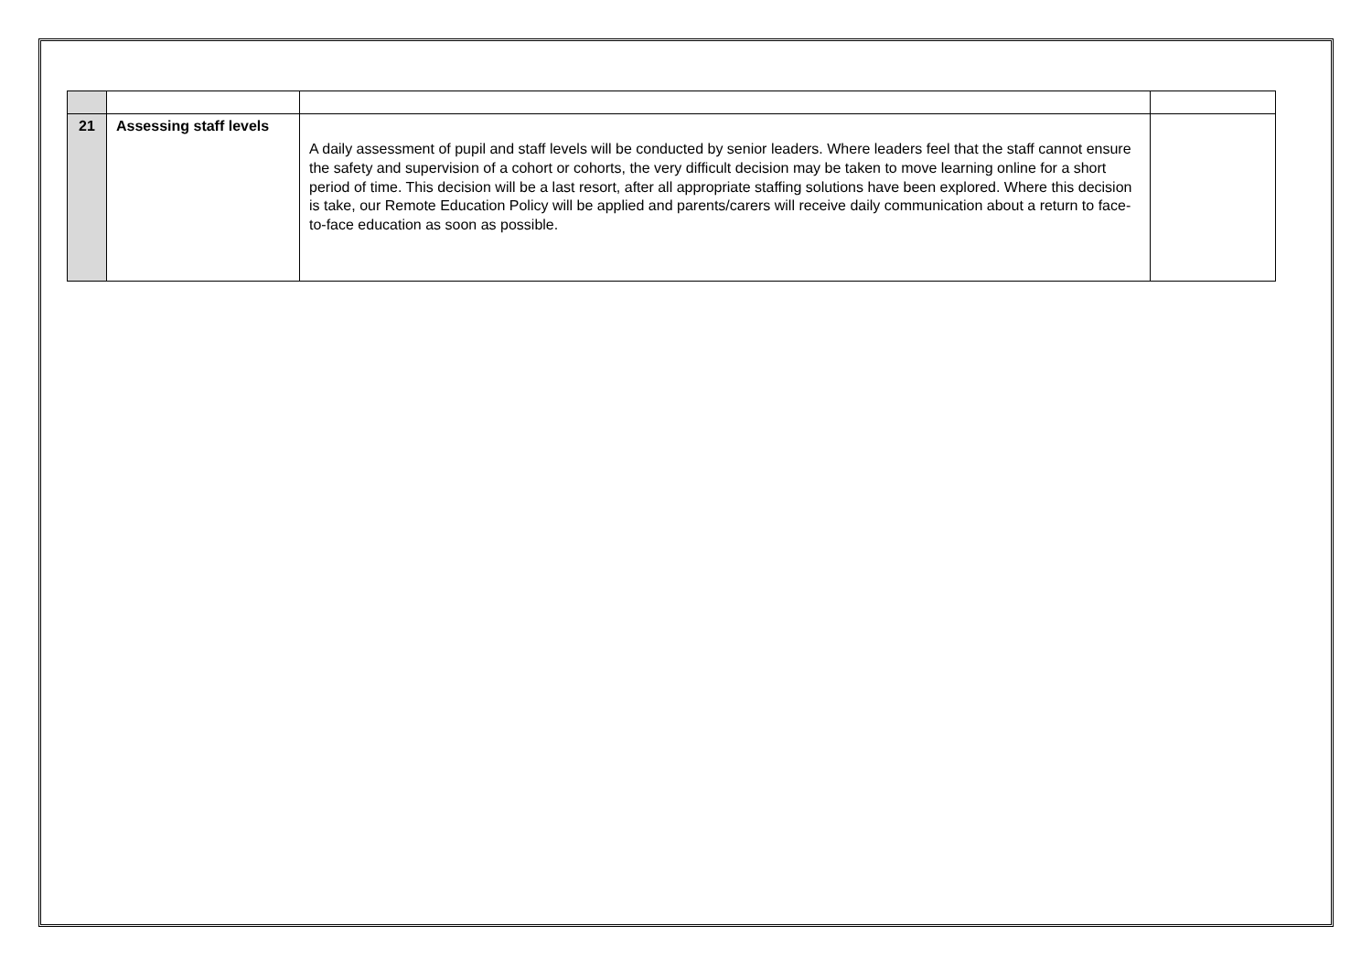| 21 | Assessing staff levels | A daily assessment of pupil and staff levels will be conducted by senior leaders. Where leaders feel that the staff cannot ensure the safety and supervision of a cohort or cohorts, the very difficult decision may be taken to move learning online for a short period of time. This decision will be a last resort, after all appropriate staffing solutions have been explored. Where this decision is take, our Remote Education Policy will be applied and parents/carers will receive daily communication about a return to face-to-face education as soon as possible. | |